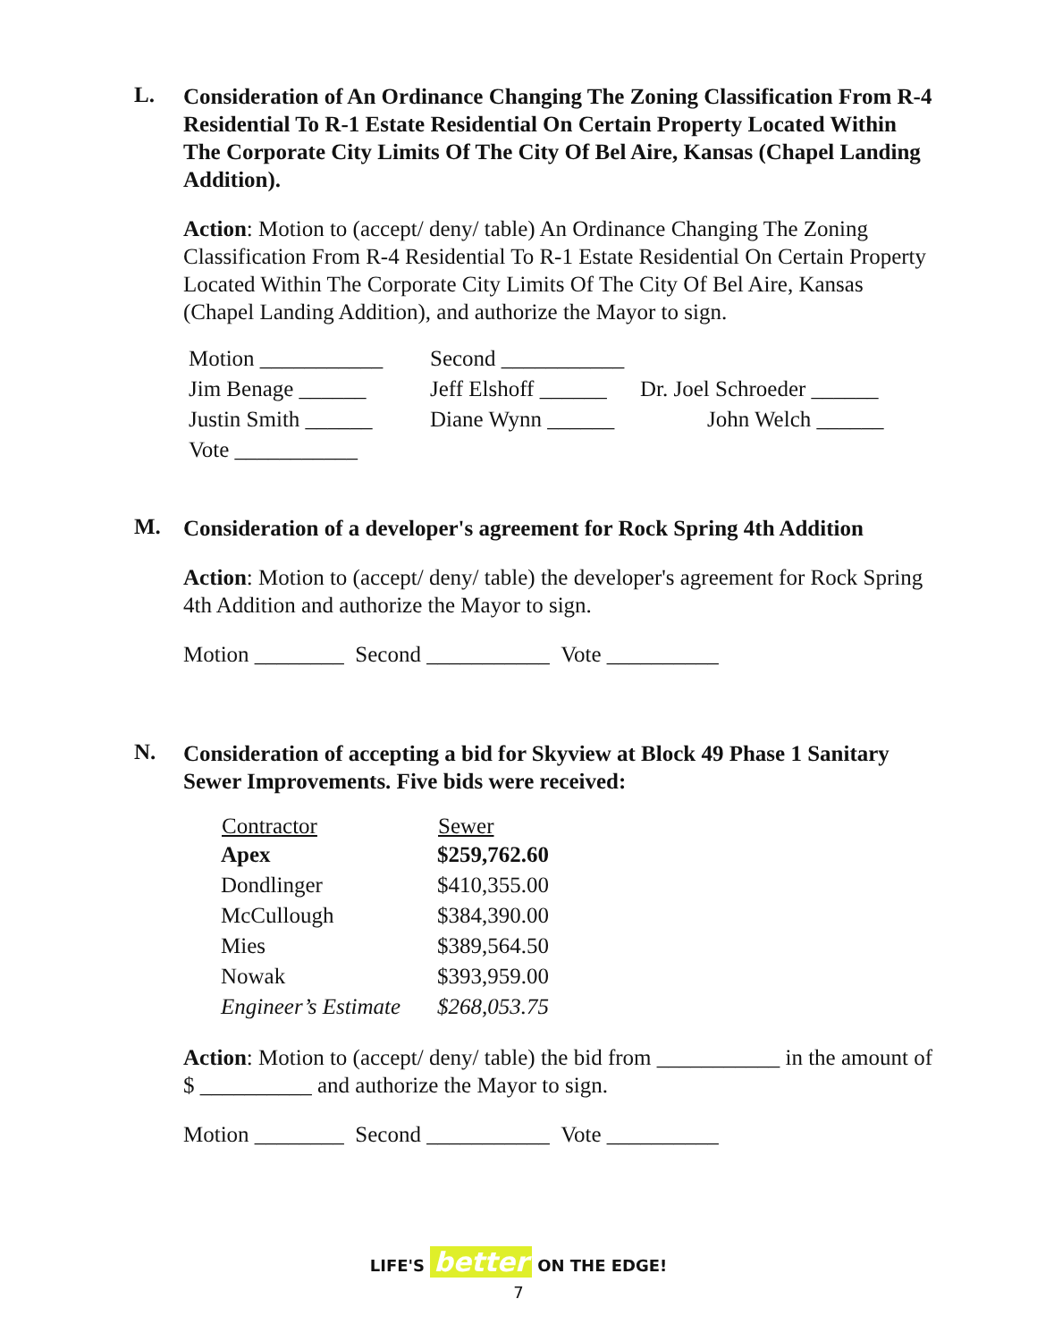L.
Consideration of An Ordinance Changing The Zoning Classification From R-4 Residential To R-1 Estate Residential On Certain Property Located Within The Corporate City Limits Of The City Of Bel Aire, Kansas (Chapel Landing Addition).
Action: Motion to (accept/ deny/ table) An Ordinance Changing The Zoning Classification From R-4 Residential To R-1 Estate Residential On Certain Property Located Within The Corporate City Limits Of The City Of Bel Aire, Kansas (Chapel Landing Addition), and authorize the Mayor to sign.
| Motion ___________ | Second ___________ | |
| Jim Benage ______ | Jeff Elshoff ______ | Dr. Joel Schroeder ______ |
| Justin Smith ______ | Diane Wynn ______ | John Welch ______ |
| Vote ___________ | | |
M.
Consideration of a developer's agreement for Rock Spring 4th Addition
Action: Motion to (accept/ deny/ table) the developer's agreement for Rock Spring 4th Addition and authorize the Mayor to sign.
Motion ________ Second ___________ Vote __________
N.
Consideration of accepting a bid for Skyview at Block 49 Phase 1 Sanitary Sewer Improvements. Five bids were received:
| Contractor | Sewer |
| --- | --- |
| Apex | $259,762.60 |
| Dondlinger | $410,355.00 |
| McCullough | $384,390.00 |
| Mies | $389,564.50 |
| Nowak | $393,959.00 |
| Engineer’s Estimate | $268,053.75 |
Action: Motion to (accept/ deny/ table) the bid from ___________ in the amount of $ __________ and authorize the Mayor to sign.
Motion ________ Second ___________ Vote __________
LIFE'S better ON THE EDGE!
7